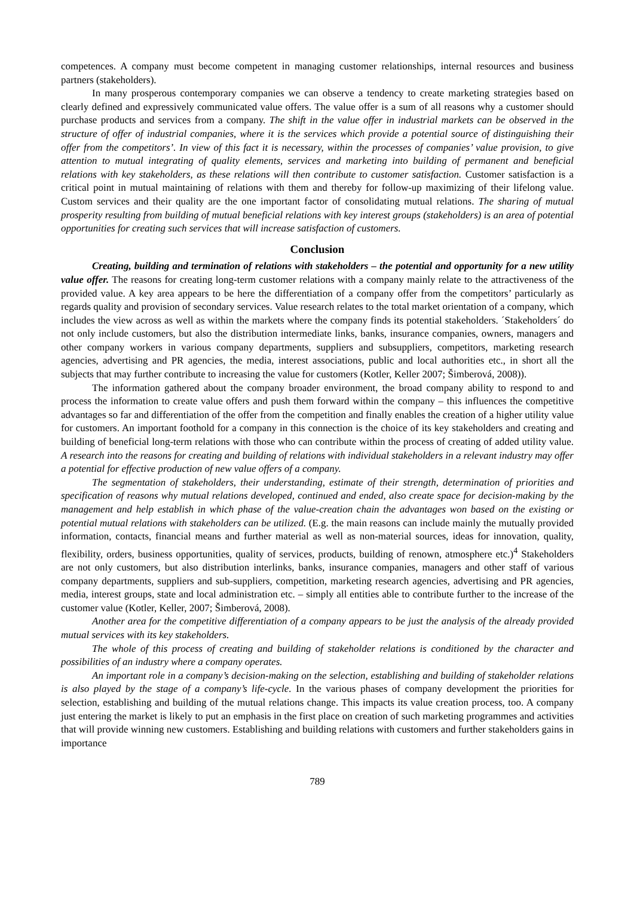competences. A company must become competent in managing customer relationships, internal resources and business partners (stakeholders).
In many prosperous contemporary companies we can observe a tendency to create marketing strategies based on clearly defined and expressively communicated value offers. The value offer is a sum of all reasons why a customer should purchase products and services from a company. The shift in the value offer in industrial markets can be observed in the structure of offer of industrial companies, where it is the services which provide a potential source of distinguishing their offer from the competitors’. In view of this fact it is necessary, within the processes of companies’ value provision, to give attention to mutual integrating of quality elements, services and marketing into building of permanent and beneficial relations with key stakeholders, as these relations will then contribute to customer satisfaction. Customer satisfaction is a critical point in mutual maintaining of relations with them and thereby for follow-up maximizing of their lifelong value. Custom services and their quality are the one important factor of consolidating mutual relations. The sharing of mutual prosperity resulting from building of mutual beneficial relations with key interest groups (stakeholders) is an area of potential opportunities for creating such services that will increase satisfaction of customers.
Conclusion
Creating, building and termination of relations with stakeholders – the potential and opportunity for a new utility value offer. The reasons for creating long-term customer relations with a company mainly relate to the attractiveness of the provided value. A key area appears to be here the differentiation of a company offer from the competitors’ particularly as regards quality and provision of secondary services. Value research relates to the total market orientation of a company, which includes the view across as well as within the markets where the company finds its potential stakeholders. ´Stakeholders´ do not only include customers, but also the distribution intermediate links, banks, insurance companies, owners, managers and other company workers in various company departments, suppliers and subsuppliers, competitors, marketing research agencies, advertising and PR agencies, the media, interest associations, public and local authorities etc., in short all the subjects that may further contribute to increasing the value for customers (Kotler, Keller 2007; Šimberová, 2008)).
The information gathered about the company broader environment, the broad company ability to respond to and process the information to create value offers and push them forward within the company – this influences the competitive advantages so far and differentiation of the offer from the competition and finally enables the creation of a higher utility value for customers. An important foothold for a company in this connection is the choice of its key stakeholders and creating and building of beneficial long-term relations with those who can contribute within the process of creating of added utility value. A research into the reasons for creating and building of relations with individual stakeholders in a relevant industry may offer a potential for effective production of new value offers of a company.
The segmentation of stakeholders, their understanding, estimate of their strength, determination of priorities and specification of reasons why mutual relations developed, continued and ended, also create space for decision-making by the management and help establish in which phase of the value-creation chain the advantages won based on the existing or potential mutual relations with stakeholders can be utilized. (E.g. the main reasons can include mainly the mutually provided information, contacts, financial means and further material as well as non-material sources, ideas for innovation, quality, flexibility, orders, business opportunities, quality of services, products, building of renown, atmosphere etc.)<sup>4</sup> Stakeholders are not only customers, but also distribution interlinks, banks, insurance companies, managers and other staff of various company departments, suppliers and sub-suppliers, competition, marketing research agencies, advertising and PR agencies, media, interest groups, state and local administration etc. – simply all entities able to contribute further to the increase of the customer value (Kotler, Keller, 2007; Šimberová, 2008).
Another area for the competitive differentiation of a company appears to be just the analysis of the already provided mutual services with its key stakeholders.
The whole of this process of creating and building of stakeholder relations is conditioned by the character and possibilities of an industry where a company operates.
An important role in a company’s decision-making on the selection, establishing and building of stakeholder relations is also played by the stage of a company’s life-cycle. In the various phases of company development the priorities for selection, establishing and building of the mutual relations change. This impacts its value creation process, too. A company just entering the market is likely to put an emphasis in the first place on creation of such marketing programmes and activities that will provide winning new customers. Establishing and building relations with customers and further stakeholders gains in importance
789